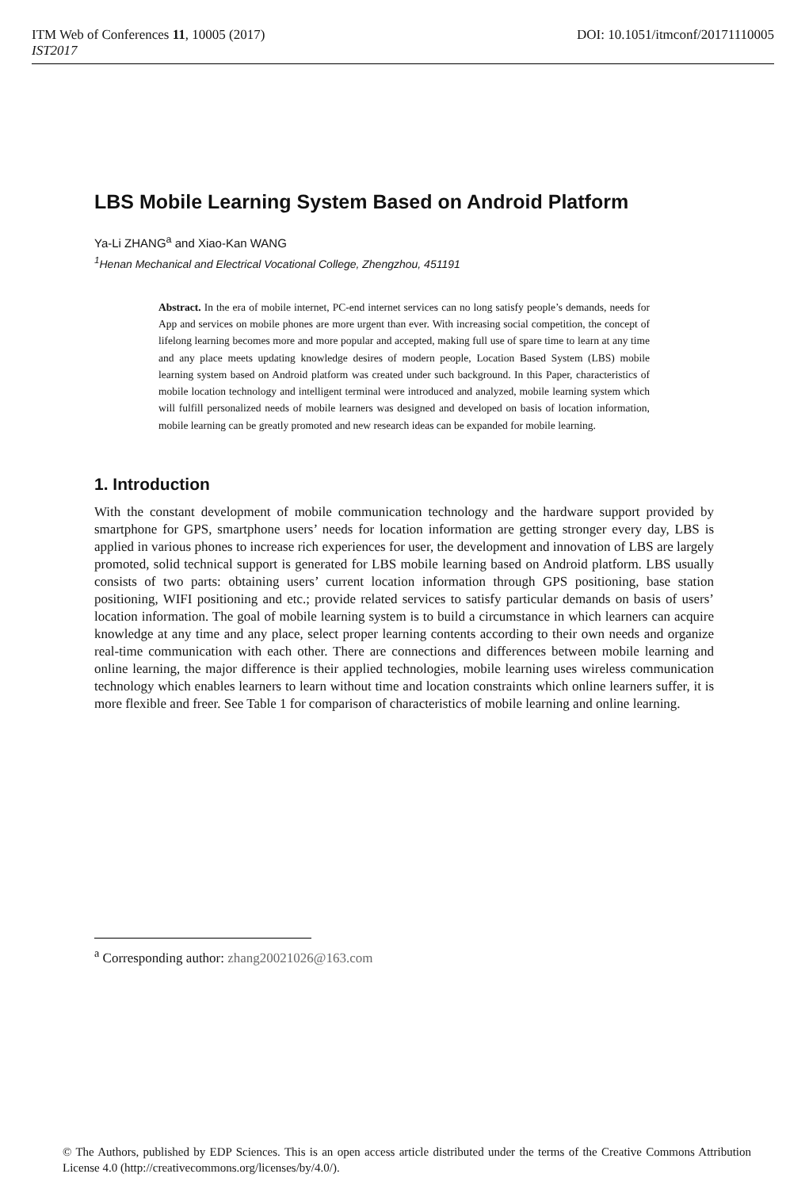ITM Web of Conferences 11, 10005 (2017) DOI: 10.1051/itmconf/20171110005
IST2017
LBS Mobile Learning System Based on Android Platform
Ya-Li ZHANG<sup>a</sup> and Xiao-Kan WANG
<sup>1</sup> Henan Mechanical and Electrical Vocational College, Zhengzhou, 451191
Abstract. In the era of mobile internet, PC-end internet services can no long satisfy people’s demands, needs for App and services on mobile phones are more urgent than ever. With increasing social competition, the concept of lifelong learning becomes more and more popular and accepted, making full use of spare time to learn at any time and any place meets updating knowledge desires of modern people, Location Based System (LBS) mobile learning system based on Android platform was created under such background. In this Paper, characteristics of mobile location technology and intelligent terminal were introduced and analyzed, mobile learning system which will fulfill personalized needs of mobile learners was designed and developed on basis of location information, mobile learning can be greatly promoted and new research ideas can be expanded for mobile learning.
1. Introduction
With the constant development of mobile communication technology and the hardware support provided by smartphone for GPS, smartphone users’ needs for location information are getting stronger every day, LBS is applied in various phones to increase rich experiences for user, the development and innovation of LBS are largely promoted, solid technical support is generated for LBS mobile learning based on Android platform. LBS usually consists of two parts: obtaining users’ current location information through GPS positioning, base station positioning, WIFI positioning and etc.; provide related services to satisfy particular demands on basis of users’ location information. The goal of mobile learning system is to build a circumstance in which learners can acquire knowledge at any time and any place, select proper learning contents according to their own needs and organize real-time communication with each other. There are connections and differences between mobile learning and online learning, the major difference is their applied technologies, mobile learning uses wireless communication technology which enables learners to learn without time and location constraints which online learners suffer, it is more flexible and freer. See Table 1 for comparison of characteristics of mobile learning and online learning.
<sup>a</sup> Corresponding author: zhang20021026@163.com
© The Authors, published by EDP Sciences. This is an open access article distributed under the terms of the Creative Commons Attribution License 4.0 (http://creativecommons.org/licenses/by/4.0/).